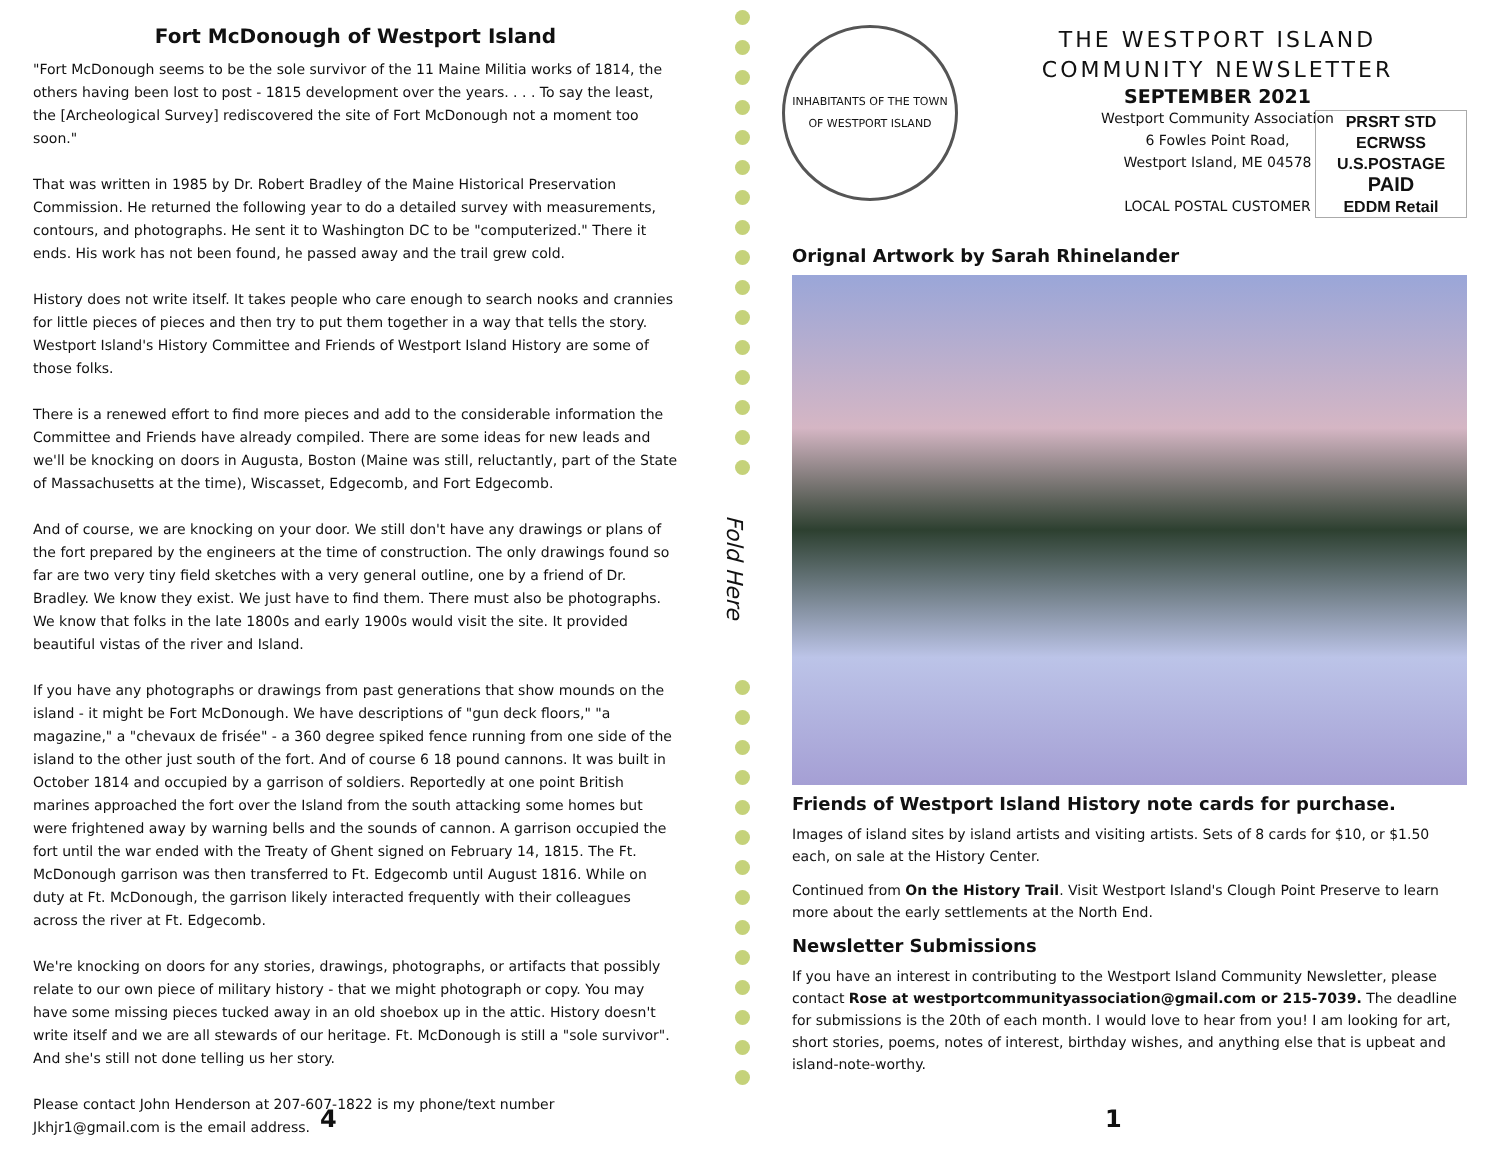Fort McDonough of Westport Island
"Fort McDonough seems to be the sole survivor of the 11 Maine Militia works of 1814, the others having been lost to post - 1815 development over the years. . . . To say the least, the [Archeological Survey] rediscovered the site of Fort McDonough not a moment too soon."
That was written in 1985 by Dr. Robert Bradley of the Maine Historical Preservation Commission. He returned the following year to do a detailed survey with measurements, contours, and photographs. He sent it to Washington DC to be "computerized." There it ends. His work has not been found, he passed away and the trail grew cold.
History does not write itself. It takes people who care enough to search nooks and crannies for little pieces of pieces and then try to put them together in a way that tells the story. Westport Island's History Committee and Friends of Westport Island History are some of those folks.
There is a renewed effort to find more pieces and add to the considerable information the Committee and Friends have already compiled. There are some ideas for new leads and we'll be knocking on doors in Augusta, Boston (Maine was still, reluctantly, part of the State of Massachusetts at the time), Wiscasset, Edgecomb, and Fort Edgecomb.
And of course, we are knocking on your door. We still don't have any drawings or plans of the fort prepared by the engineers at the time of construction. The only drawings found so far are two very tiny field sketches with a very general outline, one by a friend of Dr. Bradley. We know they exist. We just have to find them. There must also be photographs. We know that folks in the late 1800s and early 1900s would visit the site. It provided beautiful vistas of the river and Island.
If you have any photographs or drawings from past generations that show mounds on the island - it might be Fort McDonough. We have descriptions of "gun deck floors," "a magazine," a "chevaux de frisée" - a 360 degree spiked fence running from one side of the island to the other just south of the fort. And of course 6 18 pound cannons. It was built in October 1814 and occupied by a garrison of soldiers. Reportedly at one point British marines approached the fort over the Island from the south attacking some homes but were frightened away by warning bells and the sounds of cannon. A garrison occupied the fort until the war ended with the Treaty of Ghent signed on February 14, 1815. The Ft. McDonough garrison was then transferred to Ft. Edgecomb until August 1816. While on duty at Ft. McDonough, the garrison likely interacted frequently with their colleagues across the river at Ft. Edgecomb.
We're knocking on doors for any stories, drawings, photographs, or artifacts that possibly relate to our own piece of military history - that we might photograph or copy. You may have some missing pieces tucked away in an old shoebox up in the attic. History doesn't write itself and we are all stewards of our heritage. Ft. McDonough is still a "sole survivor". And she's still not done telling us her story.
Please contact John Henderson at 207-607-1822 is my phone/text number
Jkhjr1@gmail.com is the email address.
4
Fold Here
INHABITANTS OF THE TOWN OF WESTPORT ISLAND
THE WESTPORT ISLAND
COMMUNITY NEWSLETTER
SEPTEMBER 2021
Westport Community Association
6 Fowles Point Road,
Westport Island, ME 04578
LOCAL POSTAL CUSTOMER
PRSRT STD
ECRWSS
U.S.POSTAGE
PAID
EDDM Retail
Orignal Artwork by Sarah Rhinelander
Friends of Westport Island History note cards for purchase.
Images of island sites by island artists and visiting artists. Sets of 8 cards for $10, or $1.50 each, on sale at the History Center.
Continued from On the History Trail. Visit Westport Island's Clough Point Preserve to learn more about the early settlements at the North End.
Newsletter Submissions
If you have an interest in contributing to the Westport Island Community Newsletter, please contact Rose at westportcommunityassociation@gmail.com or 215-7039. The deadline for submissions is the 20th of each month. I would love to hear from you! I am looking for art, short stories, poems, notes of interest, birthday wishes, and anything else that is upbeat and island-note-worthy.
1